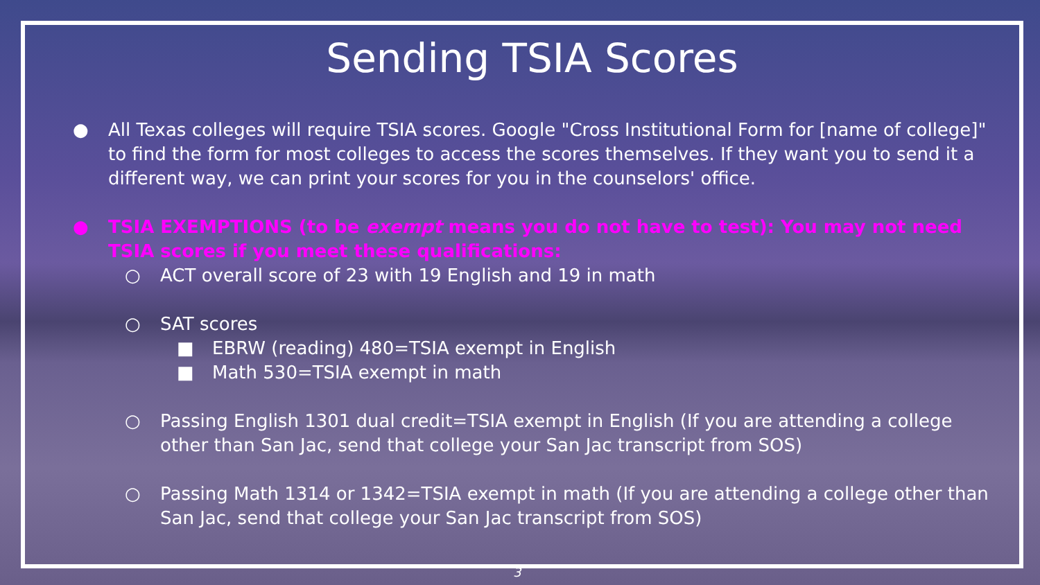Sending TSIA Scores
● All Texas colleges will require TSIA scores. Google "Cross Institutional Form for [name of college]" to find the form for most colleges to access the scores themselves. If they want you to send it a different way, we can print your scores for you in the counselors' office.
● TSIA EXEMPTIONS (to be exempt means you do not have to test): You may not need TSIA scores if you meet these qualifications:
○ ACT overall score of 23 with 19 English and 19 in math
○ SAT scores
■ EBRW (reading) 480=TSIA exempt in English
■ Math 530=TSIA exempt in math
○ Passing English 1301 dual credit=TSIA exempt in English (If you are attending a college other than San Jac, send that college your San Jac transcript from SOS)
○ Passing Math 1314 or 1342=TSIA exempt in math (If you are attending a college other than San Jac, send that college your San Jac transcript from SOS)
3